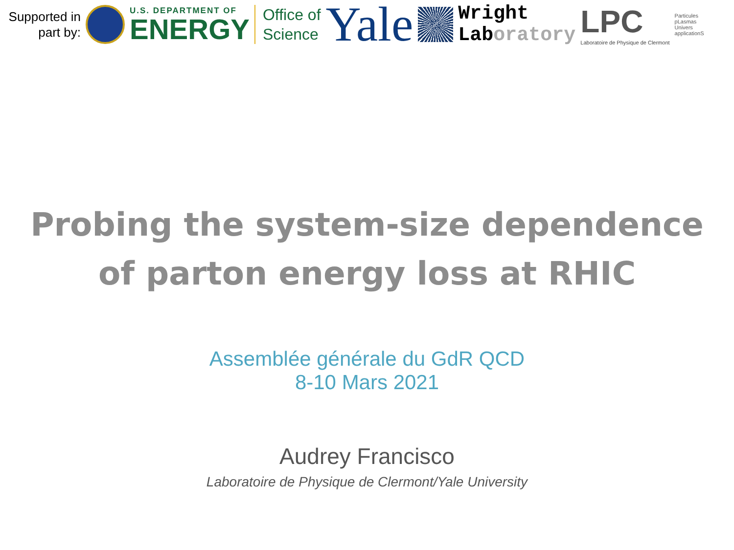Supported in part by:
U.S. DEPARTMENT OF
ENERGY
Office of
Science
Yale
Wright
Laboratory
LPC
Laboratoire de Physique de Clermont
Particules
pLasmas
Univers
applicationS
Probing the system-size dependence
of parton energy loss at RHIC
Assemblée générale du GdR QCD
8-10 Mars 2021
Audrey Francisco
Laboratoire de Physique de Clermont/Yale University